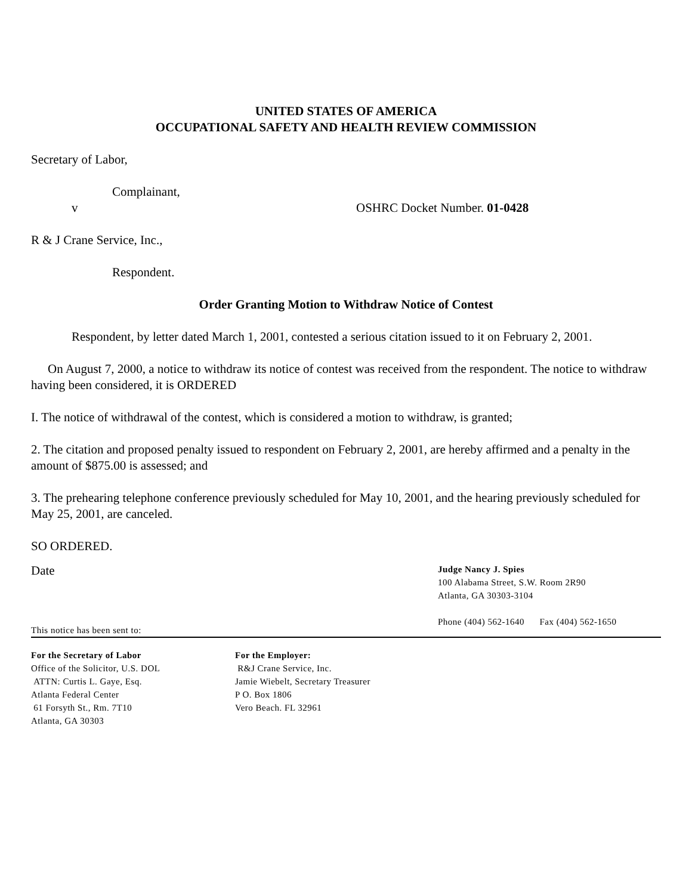UNITED STATES OF AMERICA
OCCUPATIONAL SAFETY AND HEALTH REVIEW COMMISSION
Secretary of Labor,
Complainant,
v OSHRC Docket Number. 01-0428
R & J Crane Service, Inc.,
Respondent.
Order Granting Motion to Withdraw Notice of Contest
Respondent, by letter dated March 1, 2001, contested a serious citation issued to it on February 2, 2001.
On August 7, 2000, a notice to withdraw its notice of contest was received from the respondent. The notice to withdraw having been considered, it is ORDERED
I. The notice of withdrawal of the contest, which is considered a motion to withdraw, is granted;
2. The citation and proposed penalty issued to respondent on February 2, 2001, are hereby affirmed and a penalty in the amount of $875.00 is assessed; and
3. The prehearing telephone conference previously scheduled for May 10, 2001, and the hearing previously scheduled for May 25, 2001, are canceled.
SO ORDERED.
Date
Judge Nancy J. Spies
100 Alabama Street, S.W. Room 2R90
Atlanta, GA 30303-3104
Phone (404) 562-1640 Fax (404) 562-1650
This notice has been sent to:
For the Secretary of Labor
Office of the Solicitor, U.S. DOL
ATTN: Curtis L. Gaye, Esq.
Atlanta Federal Center
61 Forsyth St., Rm. 7T10
Atlanta, GA 30303
For the Employer:
R&J Crane Service, Inc.
Jamie Wiebelt, Secretary Treasurer
P O. Box 1806
Vero Beach. FL 32961